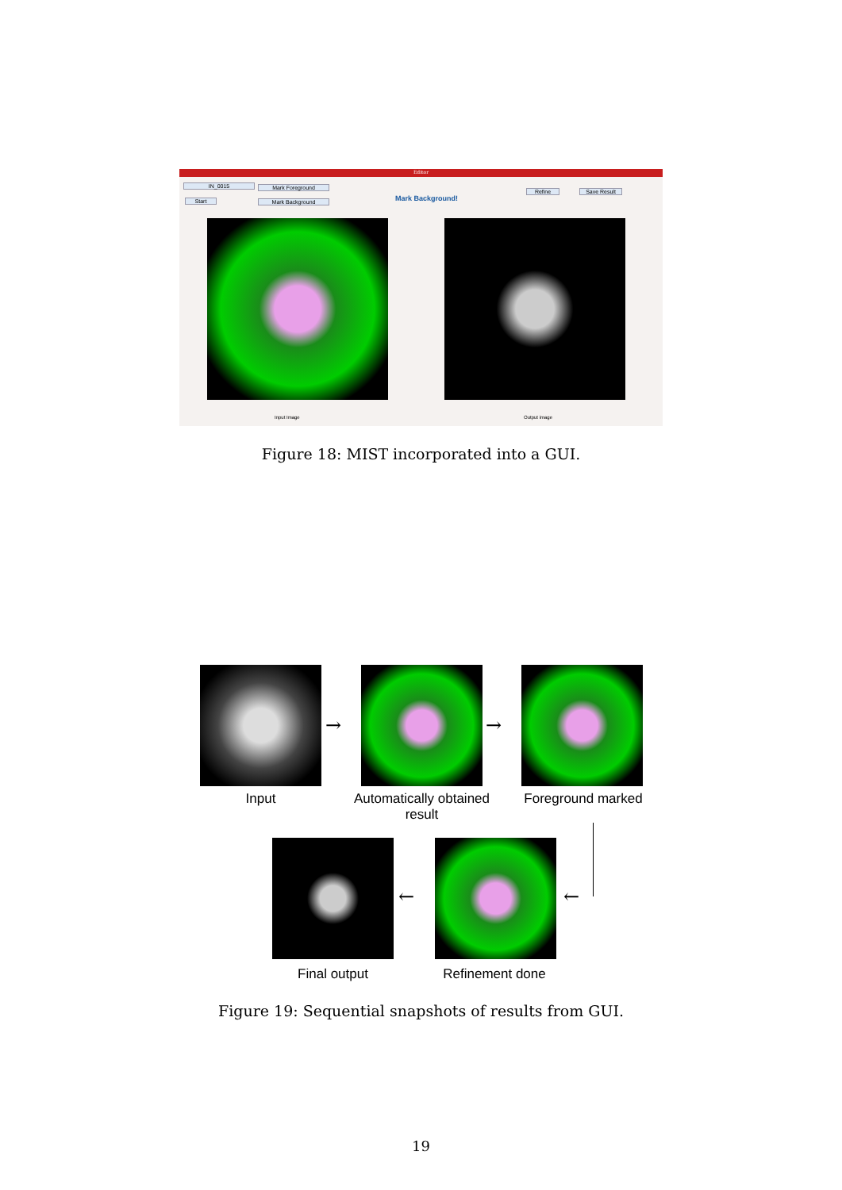Editor
IN_0015
Start
Mark Foreground
Mark Background Mark Background!
Refine Save Result
Input Image Output image
Figure 18: MIST incorporated into a GUI.
→ →
Input
Automatically obtained result
Foreground marked
← ←
Final output Refinement done
Figure 19: Sequential snapshots of results from GUI.
19